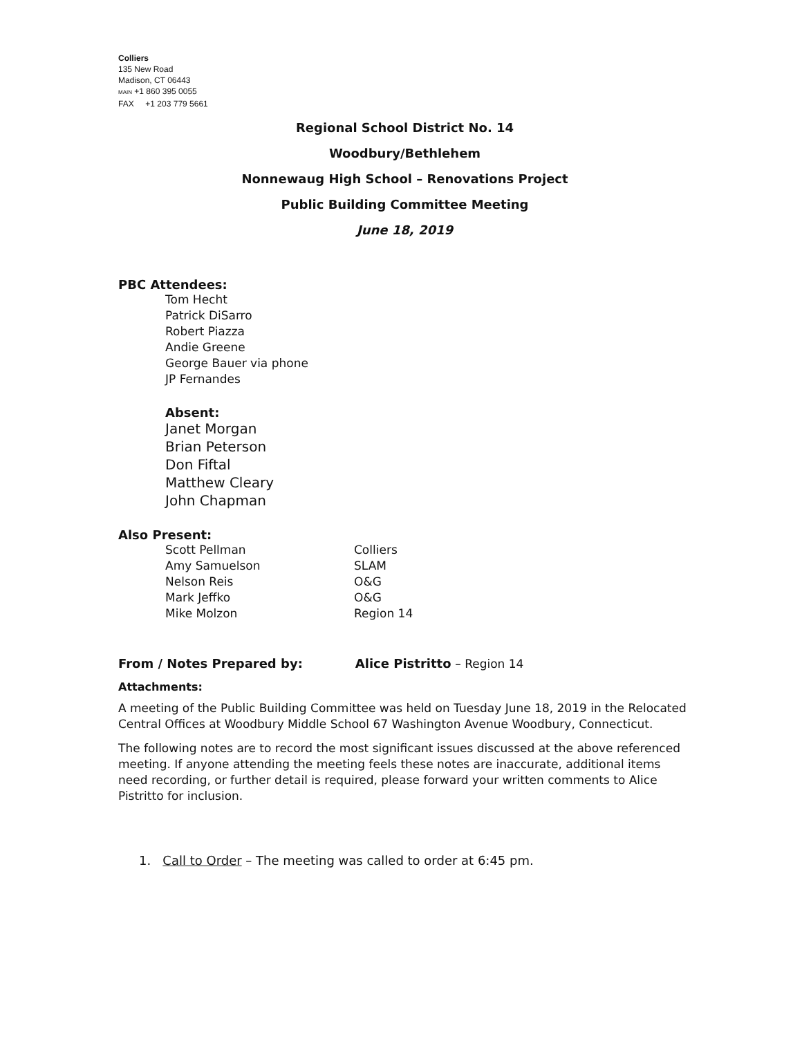Colliers
135 New Road
Madison, CT 06443
MAIN +1 860 395 0055
FAX +1 203 779 5661
Regional School District No. 14
Woodbury/Bethlehem
Nonnewaug High School – Renovations Project
Public Building Committee Meeting
June 18, 2019
PBC Attendees:
Tom Hecht
Patrick DiSarro
Robert Piazza
Andie Greene
George Bauer via phone
JP Fernandes
Absent:
Janet Morgan
Brian Peterson
Don Fiftal
Matthew Cleary
John Chapman
Also Present:
| Scott Pellman | Colliers |
| Amy Samuelson | SLAM |
| Nelson Reis | O&G |
| Mark Jeffko | O&G |
| Mike Molzon | Region 14 |
From / Notes Prepared by: Alice Pistritto – Region 14
Attachments:
A meeting of the Public Building Committee was held on Tuesday June 18, 2019 in the Relocated Central Offices at Woodbury Middle School 67 Washington Avenue Woodbury, Connecticut.
The following notes are to record the most significant issues discussed at the above referenced meeting. If anyone attending the meeting feels these notes are inaccurate, additional items need recording, or further detail is required, please forward your written comments to Alice Pistritto for inclusion.
1. Call to Order – The meeting was called to order at 6:45 pm.